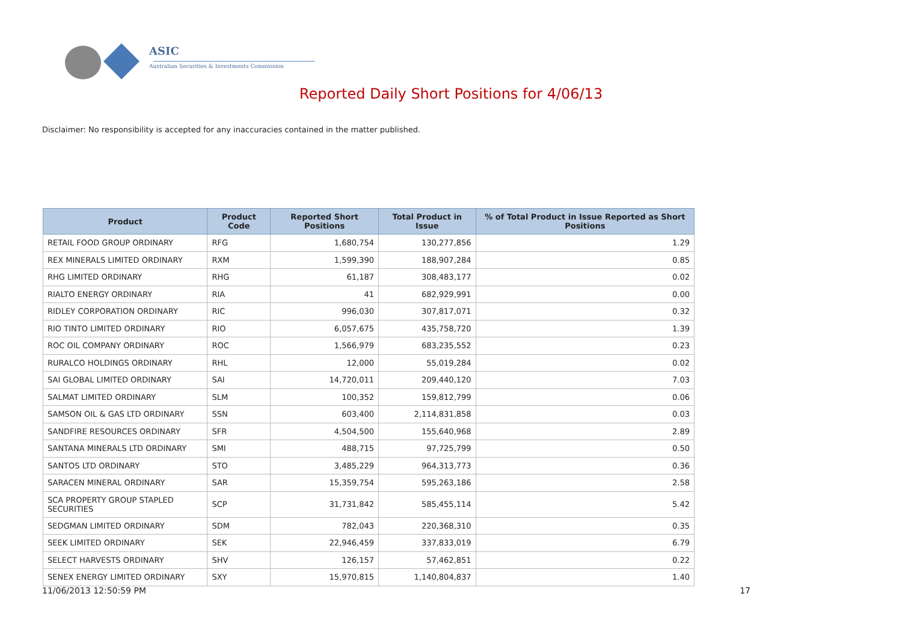ASIC
Australian Securities & Investments Commission
Reported Daily Short Positions for 4/06/13
Disclaimer: No responsibility is accepted for any inaccuracies contained in the matter published.
| Product | Product Code | Reported Short Positions | Total Product in Issue | % of Total Product in Issue Reported as Short Positions |
| --- | --- | --- | --- | --- |
| RETAIL FOOD GROUP ORDINARY | RFG | 1,680,754 | 130,277,856 | 1.29 |
| REX MINERALS LIMITED ORDINARY | RXM | 1,599,390 | 188,907,284 | 0.85 |
| RHG LIMITED ORDINARY | RHG | 61,187 | 308,483,177 | 0.02 |
| RIALTO ENERGY ORDINARY | RIA | 41 | 682,929,991 | 0.00 |
| RIDLEY CORPORATION ORDINARY | RIC | 996,030 | 307,817,071 | 0.32 |
| RIO TINTO LIMITED ORDINARY | RIO | 6,057,675 | 435,758,720 | 1.39 |
| ROC OIL COMPANY ORDINARY | ROC | 1,566,979 | 683,235,552 | 0.23 |
| RURALCO HOLDINGS ORDINARY | RHL | 12,000 | 55,019,284 | 0.02 |
| SAI GLOBAL LIMITED ORDINARY | SAI | 14,720,011 | 209,440,120 | 7.03 |
| SALMAT LIMITED ORDINARY | SLM | 100,352 | 159,812,799 | 0.06 |
| SAMSON OIL & GAS LTD ORDINARY | SSN | 603,400 | 2,114,831,858 | 0.03 |
| SANDFIRE RESOURCES ORDINARY | SFR | 4,504,500 | 155,640,968 | 2.89 |
| SANTANA MINERALS LTD ORDINARY | SMI | 488,715 | 97,725,799 | 0.50 |
| SANTOS LTD ORDINARY | STO | 3,485,229 | 964,313,773 | 0.36 |
| SARACEN MINERAL ORDINARY | SAR | 15,359,754 | 595,263,186 | 2.58 |
| SCA PROPERTY GROUP STAPLED SECURITIES | SCP | 31,731,842 | 585,455,114 | 5.42 |
| SEDGMAN LIMITED ORDINARY | SDM | 782,043 | 220,368,310 | 0.35 |
| SEEK LIMITED ORDINARY | SEK | 22,946,459 | 337,833,019 | 6.79 |
| SELECT HARVESTS ORDINARY | SHV | 126,157 | 57,462,851 | 0.22 |
| SENEX ENERGY LIMITED ORDINARY | SXY | 15,970,815 | 1,140,804,837 | 1.40 |
11/06/2013 12:50:59 PM 17